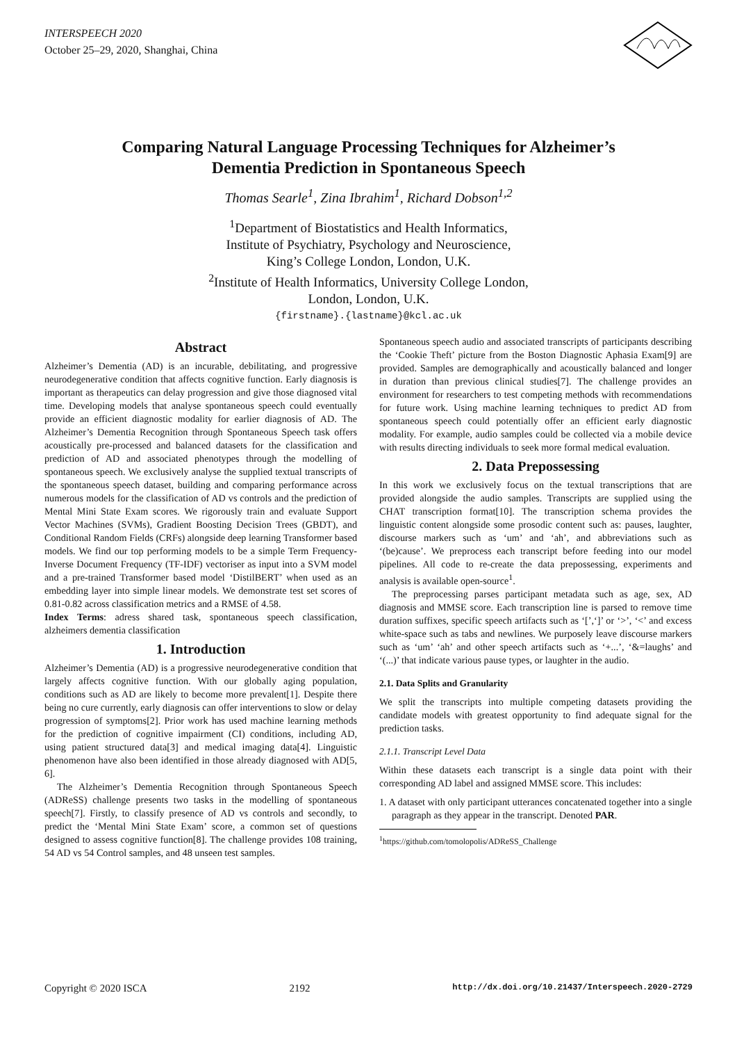INTERSPEECH 2020
October 25–29, 2020, Shanghai, China
Comparing Natural Language Processing Techniques for Alzheimer’s
Dementia Prediction in Spontaneous Speech
Thomas Searle<sup>1</sup>, Zina Ibrahim<sup>1</sup>, Richard Dobson<sup>1,2</sup>
<sup>1</sup> Department of Biostatistics and Health Informatics,
Institute of Psychiatry, Psychology and Neuroscience,
King’s College London, London, U.K.
<sup>2</sup> Institute of Health Informatics, University College London,
London, London, U.K.
{firstname}.{lastname}@kcl.ac.uk
Abstract
Alzheimer’s Dementia (AD) is an incurable, debilitating, and progressive neurodegenerative condition that affects cognitive function. Early diagnosis is important as therapeutics can delay progression and give those diagnosed vital time. Developing models that analyse spontaneous speech could eventually provide an efficient diagnostic modality for earlier diagnosis of AD. The Alzheimer’s Dementia Recognition through Spontaneous Speech task offers acoustically pre-processed and balanced datasets for the classification and prediction of AD and associated phenotypes through the modelling of spontaneous speech. We exclusively analyse the supplied textual transcripts of the spontaneous speech dataset, building and comparing performance across numerous models for the classification of AD vs controls and the prediction of Mental Mini State Exam scores. We rigorously train and evaluate Support Vector Machines (SVMs), Gradient Boosting Decision Trees (GBDT), and Conditional Random Fields (CRFs) alongside deep learning Transformer based models. We find our top performing models to be a simple Term Frequency-Inverse Document Frequency (TF-IDF) vectoriser as input into a SVM model and a pre-trained Transformer based model ‘DistilBERT’ when used as an embedding layer into simple linear models. We demonstrate test set scores of 0.81-0.82 across classification metrics and a RMSE of 4.58.
Index Terms: adress shared task, spontaneous speech classification, alzheimers dementia classification
1. Introduction
Alzheimer’s Dementia (AD) is a progressive neurodegenerative condition that largely affects cognitive function. With our globally aging population, conditions such as AD are likely to become more prevalent[1]. Despite there being no cure currently, early diagnosis can offer interventions to slow or delay progression of symptoms[2]. Prior work has used machine learning methods for the prediction of cognitive impairment (CI) conditions, including AD, using patient structured data[3] and medical imaging data[4]. Linguistic phenomenon have also been identified in those already diagnosed with AD[5, 6].
The Alzheimer’s Dementia Recognition through Spontaneous Speech (ADReSS) challenge presents two tasks in the modelling of spontaneous speech[7]. Firstly, to classify presence of AD vs controls and secondly, to predict the ‘Mental Mini State Exam’ score, a common set of questions designed to assess cognitive function[8]. The challenge provides 108 training, 54 AD vs 54 Control samples, and 48 unseen test samples.
Spontaneous speech audio and associated transcripts of participants describing the ‘Cookie Theft’ picture from the Boston Diagnostic Aphasia Exam[9] are provided. Samples are demographically and acoustically balanced and longer in duration than previous clinical studies[7]. The challenge provides an environment for researchers to test competing methods with recommendations for future work. Using machine learning techniques to predict AD from spontaneous speech could potentially offer an efficient early diagnostic modality. For example, audio samples could be collected via a mobile device with results directing individuals to seek more formal medical evaluation.
2. Data Prepossessing
In this work we exclusively focus on the textual transcriptions that are provided alongside the audio samples. Transcripts are supplied using the CHAT transcription format[10]. The transcription schema provides the linguistic content alongside some prosodic content such as: pauses, laughter, discourse markers such as ‘um’ and ‘ah’, and abbreviations such as ‘(be)cause’. We preprocess each transcript before feeding into our model pipelines. All code to re-create the data prepossessing, experiments and analysis is available open-source<sup>1</sup>.
The preprocessing parses participant metadata such as age, sex, AD diagnosis and MMSE score. Each transcription line is parsed to remove time duration suffixes, specific speech artifacts such as ‘[’,‘]’ or ‘>’, ‘<’ and excess white-space such as tabs and newlines. We purposely leave discourse markers such as ‘um’ ‘ah’ and other speech artifacts such as ‘+...’, ‘&=laughs’ and ‘(...)’ that indicate various pause types, or laughter in the audio.
2.1. Data Splits and Granularity
We split the transcripts into multiple competing datasets providing the candidate models with greatest opportunity to find adequate signal for the prediction tasks.
2.1.1. Transcript Level Data
Within these datasets each transcript is a single data point with their corresponding AD label and assigned MMSE score. This includes:
1. A dataset with only participant utterances concatenated together into a single paragraph as they appear in the transcript. Denoted PAR.
<sup>1</sup> https://github.com/tomolopolis/ADReSS_Challenge
Copyright © 2020 ISCA 2192 http://dx.doi.org/10.21437/Interspeech.2020-2729